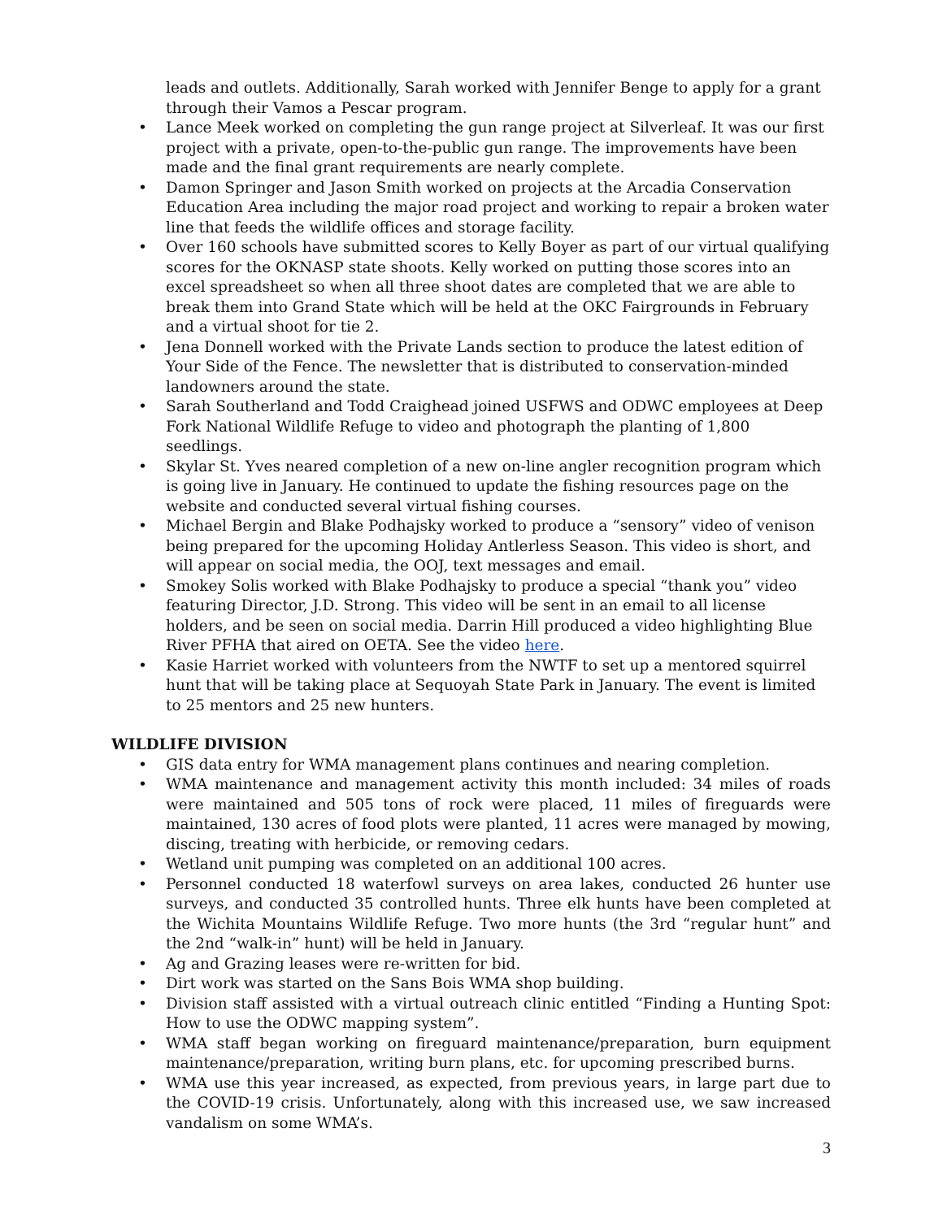leads and outlets. Additionally, Sarah worked with Jennifer Benge to apply for a grant through their Vamos a Pescar program.
Lance Meek worked on completing the gun range project at Silverleaf. It was our first project with a private, open-to-the-public gun range. The improvements have been made and the final grant requirements are nearly complete.
Damon Springer and Jason Smith worked on projects at the Arcadia Conservation Education Area including the major road project and working to repair a broken water line that feeds the wildlife offices and storage facility.
Over 160 schools have submitted scores to Kelly Boyer as part of our virtual qualifying scores for the OKNASP state shoots. Kelly worked on putting those scores into an excel spreadsheet so when all three shoot dates are completed that we are able to break them into Grand State which will be held at the OKC Fairgrounds in February and a virtual shoot for tie 2.
Jena Donnell worked with the Private Lands section to produce the latest edition of Your Side of the Fence. The newsletter that is distributed to conservation-minded landowners around the state.
Sarah Southerland and Todd Craighead joined USFWS and ODWC employees at Deep Fork National Wildlife Refuge to video and photograph the planting of 1,800 seedlings.
Skylar St. Yves neared completion of a new on-line angler recognition program which is going live in January. He continued to update the fishing resources page on the website and conducted several virtual fishing courses.
Michael Bergin and Blake Podhajsky worked to produce a “sensory” video of venison being prepared for the upcoming Holiday Antlerless Season. This video is short, and will appear on social media, the OOJ, text messages and email.
Smokey Solis worked with Blake Podhajsky to produce a special “thank you” video featuring Director, J.D. Strong. This video will be sent in an email to all license holders, and be seen on social media. Darrin Hill produced a video highlighting Blue River PFHA that aired on OETA. See the video here.
Kasie Harriet worked with volunteers from the NWTF to set up a mentored squirrel hunt that will be taking place at Sequoyah State Park in January. The event is limited to 25 mentors and 25 new hunters.
WILDLIFE DIVISION
GIS data entry for WMA management plans continues and nearing completion.
WMA maintenance and management activity this month included: 34 miles of roads were maintained and 505 tons of rock were placed, 11 miles of fireguards were maintained, 130 acres of food plots were planted, 11 acres were managed by mowing, discing, treating with herbicide, or removing cedars.
Wetland unit pumping was completed on an additional 100 acres.
Personnel conducted 18 waterfowl surveys on area lakes, conducted 26 hunter use surveys, and conducted 35 controlled hunts. Three elk hunts have been completed at the Wichita Mountains Wildlife Refuge. Two more hunts (the 3rd “regular hunt” and the 2nd “walk-in” hunt) will be held in January.
Ag and Grazing leases were re-written for bid.
Dirt work was started on the Sans Bois WMA shop building.
Division staff assisted with a virtual outreach clinic entitled “Finding a Hunting Spot: How to use the ODWC mapping system”.
WMA staff began working on fireguard maintenance/preparation, burn equipment maintenance/preparation, writing burn plans, etc. for upcoming prescribed burns.
WMA use this year increased, as expected, from previous years, in large part due to the COVID-19 crisis. Unfortunately, along with this increased use, we saw increased vandalism on some WMA’s.
3